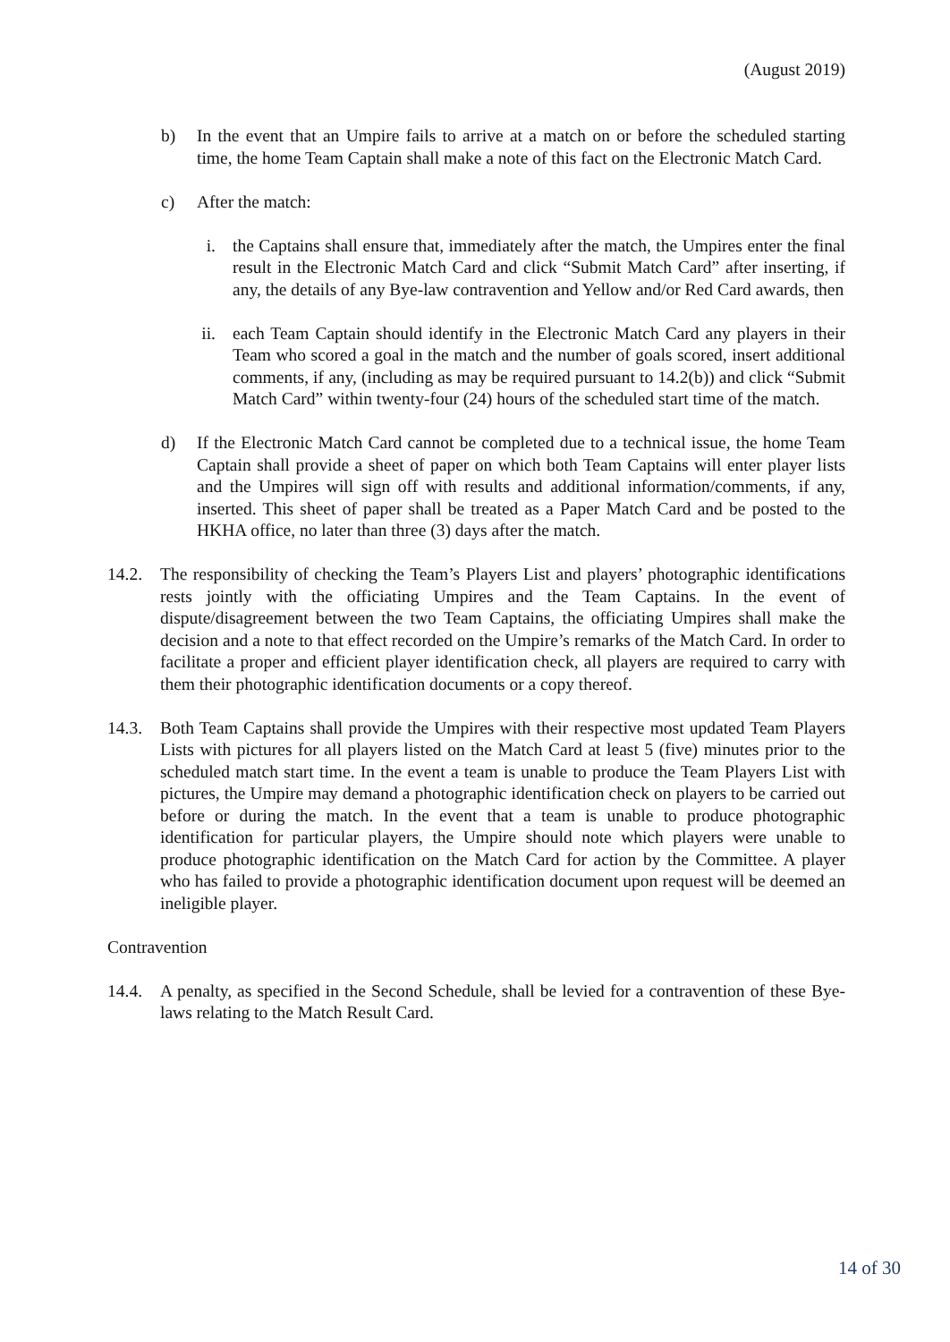(August 2019)
b) In the event that an Umpire fails to arrive at a match on or before the scheduled starting time, the home Team Captain shall make a note of this fact on the Electronic Match Card.
c) After the match:
i. the Captains shall ensure that, immediately after the match, the Umpires enter the final result in the Electronic Match Card and click “Submit Match Card” after inserting, if any, the details of any Bye-law contravention and Yellow and/or Red Card awards, then
ii. each Team Captain should identify in the Electronic Match Card any players in their Team who scored a goal in the match and the number of goals scored, insert additional comments, if any, (including as may be required pursuant to 14.2(b)) and click “Submit Match Card” within twenty-four (24) hours of the scheduled start time of the match.
d) If the Electronic Match Card cannot be completed due to a technical issue, the home Team Captain shall provide a sheet of paper on which both Team Captains will enter player lists and the Umpires will sign off with results and additional information/comments, if any, inserted. This sheet of paper shall be treated as a Paper Match Card and be posted to the HKHA office, no later than three (3) days after the match.
14.2. The responsibility of checking the Team’s Players List and players’ photographic identifications rests jointly with the officiating Umpires and the Team Captains. In the event of dispute/disagreement between the two Team Captains, the officiating Umpires shall make the decision and a note to that effect recorded on the Umpire’s remarks of the Match Card. In order to facilitate a proper and efficient player identification check, all players are required to carry with them their photographic identification documents or a copy thereof.
14.3. Both Team Captains shall provide the Umpires with their respective most updated Team Players Lists with pictures for all players listed on the Match Card at least 5 (five) minutes prior to the scheduled match start time. In the event a team is unable to produce the Team Players List with pictures, the Umpire may demand a photographic identification check on players to be carried out before or during the match. In the event that a team is unable to produce photographic identification for particular players, the Umpire should note which players were unable to produce photographic identification on the Match Card for action by the Committee. A player who has failed to provide a photographic identification document upon request will be deemed an ineligible player.
Contravention
14.4. A penalty, as specified in the Second Schedule, shall be levied for a contravention of these Bye-laws relating to the Match Result Card.
14 of 30